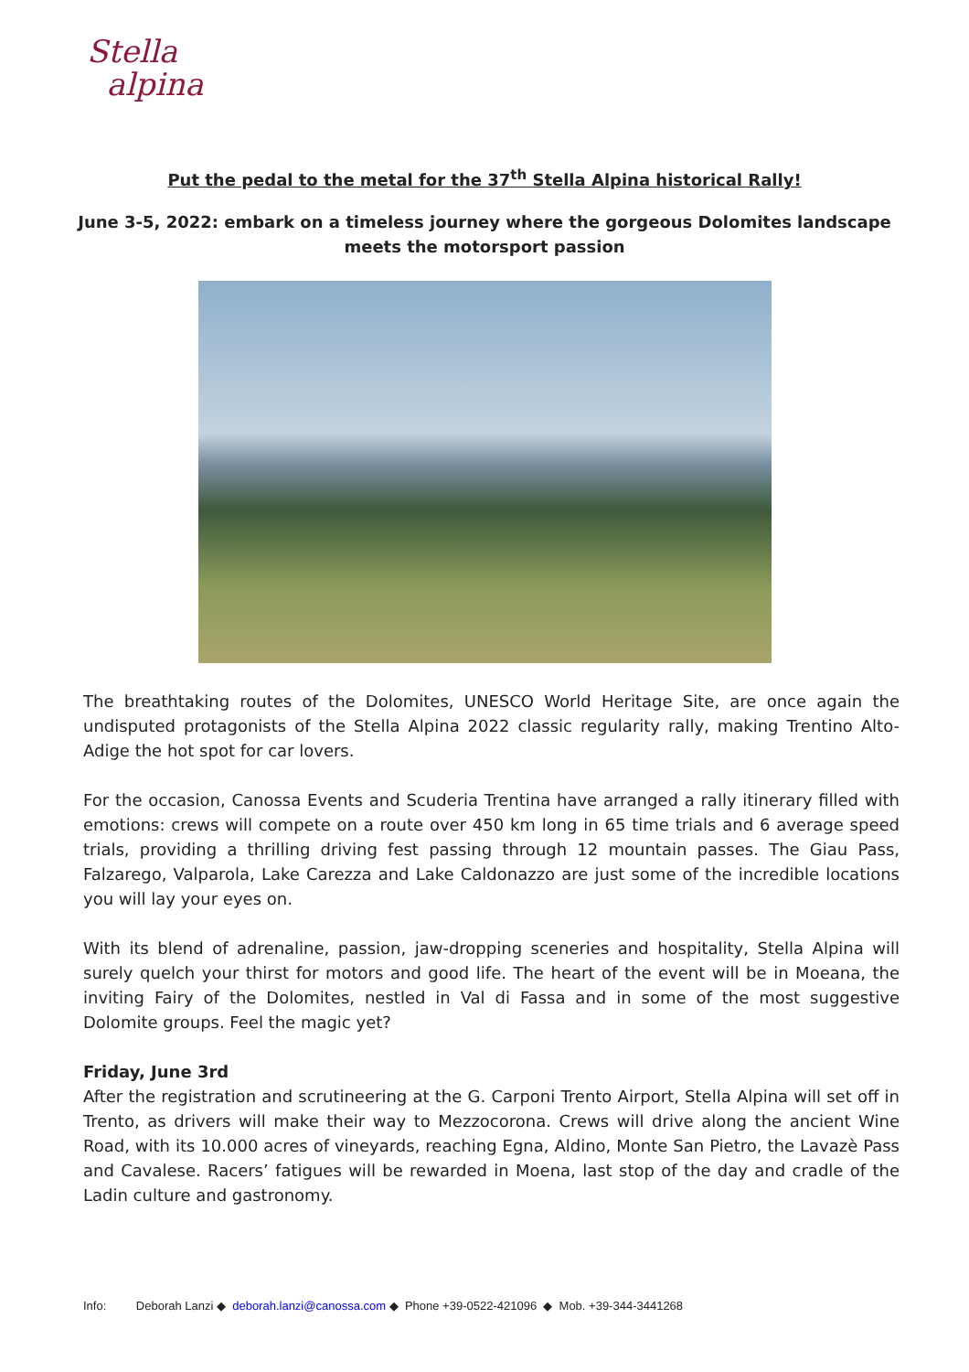Stella
alpina
Put the pedal to the metal for the 37<sup>th</sup> Stella Alpina historical Rally!
June 3-5, 2022: embark on a timeless journey where the gorgeous Dolomites landscape meets the motorsport passion
The breathtaking routes of the Dolomites, UNESCO World Heritage Site, are once again the undisputed protagonists of the Stella Alpina 2022 classic regularity rally, making Trentino Alto-Adige the hot spot for car lovers.
For the occasion, Canossa Events and Scuderia Trentina have arranged a rally itinerary filled with emotions: crews will compete on a route over 450 km long in 65 time trials and 6 average speed trials, providing a thrilling driving fest passing through 12 mountain passes. The Giau Pass, Falzarego, Valparola, Lake Carezza and Lake Caldonazzo are just some of the incredible locations you will lay your eyes on.
With its blend of adrenaline, passion, jaw-dropping sceneries and hospitality, Stella Alpina will surely quelch your thirst for motors and good life. The heart of the event will be in Moeana, the inviting Fairy of the Dolomites, nestled in Val di Fassa and in some of the most suggestive Dolomite groups. Feel the magic yet?
Friday, June 3rd
After the registration and scrutineering at the G. Carponi Trento Airport, Stella Alpina will set off in Trento, as drivers will make their way to Mezzocorona. Crews will drive along the ancient Wine Road, with its 10.000 acres of vineyards, reaching Egna, Aldino, Monte San Pietro, the Lavazè Pass and Cavalese. Racers’ fatigues will be rewarded in Moena, last stop of the day and cradle of the Ladin culture and gastronomy.
Info: Deborah Lanzi ◆ deborah.lanzi@canossa.com ◆ Phone +39-0522-421096 ◆ Mob. +39-344-3441268